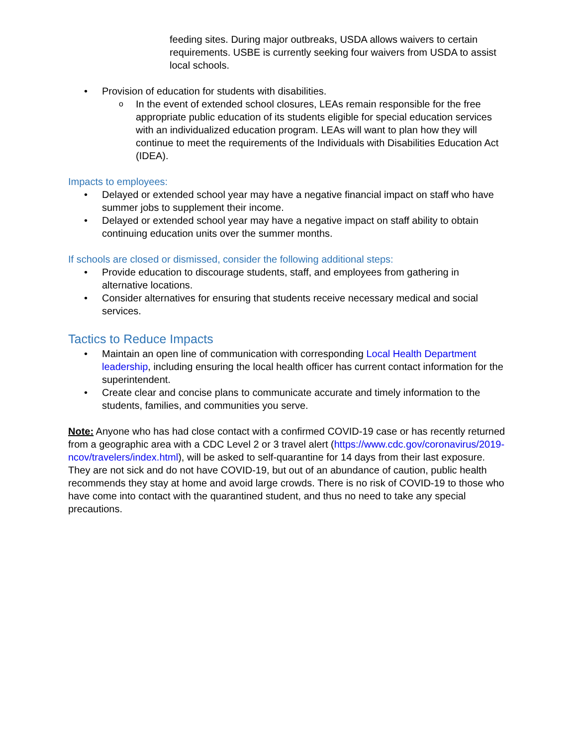feeding sites. During major outbreaks, USDA allows waivers to certain requirements. USBE is currently seeking four waivers from USDA to assist local schools.
• Provision of education for students with disabilities.
o In the event of extended school closures, LEAs remain responsible for the free appropriate public education of its students eligible for special education services with an individualized education program. LEAs will want to plan how they will continue to meet the requirements of the Individuals with Disabilities Education Act (IDEA).
Impacts to employees:
• Delayed or extended school year may have a negative financial impact on staff who have summer jobs to supplement their income.
• Delayed or extended school year may have a negative impact on staff ability to obtain continuing education units over the summer months.
If schools are closed or dismissed, consider the following additional steps:
• Provide education to discourage students, staff, and employees from gathering in alternative locations.
• Consider alternatives for ensuring that students receive necessary medical and social services.
Tactics to Reduce Impacts
• Maintain an open line of communication with corresponding Local Health Department leadership, including ensuring the local health officer has current contact information for the superintendent.
• Create clear and concise plans to communicate accurate and timely information to the students, families, and communities you serve.
Note: Anyone who has had close contact with a confirmed COVID-19 case or has recently returned from a geographic area with a CDC Level 2 or 3 travel alert (https://www.cdc.gov/coronavirus/2019-ncov/travelers/index.html), will be asked to self-quarantine for 14 days from their last exposure. They are not sick and do not have COVID-19, but out of an abundance of caution, public health recommends they stay at home and avoid large crowds. There is no risk of COVID-19 to those who have come into contact with the quarantined student, and thus no need to take any special precautions.